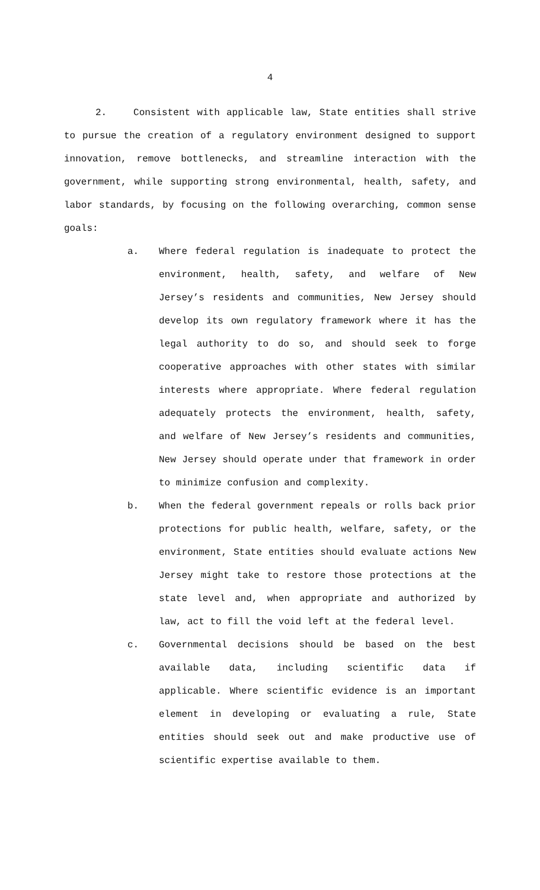4
2. Consistent with applicable law, State entities shall strive to pursue the creation of a regulatory environment designed to support innovation, remove bottlenecks, and streamline interaction with the government, while supporting strong environmental, health, safety, and labor standards, by focusing on the following overarching, common sense goals:
a. Where federal regulation is inadequate to protect the environment, health, safety, and welfare of New Jersey’s residents and communities, New Jersey should develop its own regulatory framework where it has the legal authority to do so, and should seek to forge cooperative approaches with other states with similar interests where appropriate. Where federal regulation adequately protects the environment, health, safety, and welfare of New Jersey’s residents and communities, New Jersey should operate under that framework in order to minimize confusion and complexity.
b. When the federal government repeals or rolls back prior protections for public health, welfare, safety, or the environment, State entities should evaluate actions New Jersey might take to restore those protections at the state level and, when appropriate and authorized by law, act to fill the void left at the federal level.
c. Governmental decisions should be based on the best available data, including scientific data if applicable. Where scientific evidence is an important element in developing or evaluating a rule, State entities should seek out and make productive use of scientific expertise available to them.